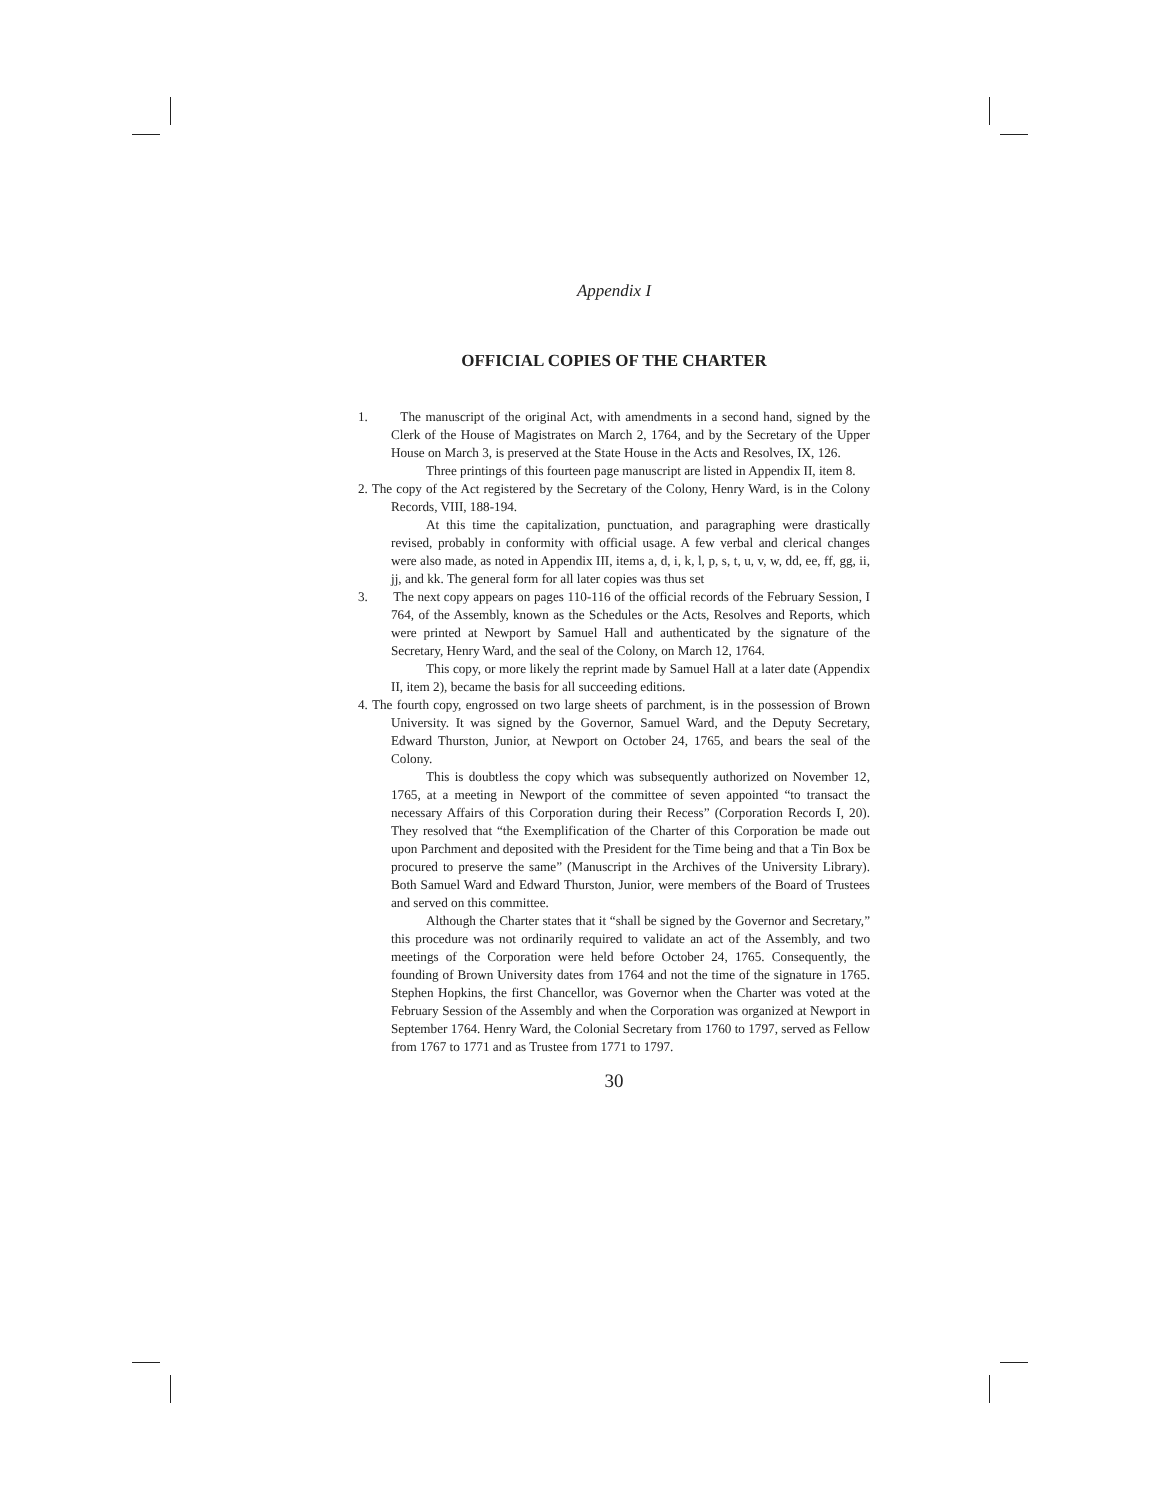Appendix I
OFFICIAL COPIES OF THE CHARTER
1. The manuscript of the original Act, with amendments in a second hand, signed by the Clerk of the House of Magistrates on March 2, 1764, and by the Secretary of the Upper House on March 3, is preserved at the State House in the Acts and Resolves, IX, 126.
Three printings of this fourteen page manuscript are listed in Appendix II, item 8.
2. The copy of the Act registered by the Secretary of the Colony, Henry Ward, is in the Colony Records, VIII, 188-194.
At this time the capitalization, punctuation, and paragraphing were drastically revised, probably in conformity with official usage. A few verbal and clerical changes were also made, as noted in Appendix III, items a, d, i, k, l, p, s, t, u, v, w, dd, ee, ff, gg, ii, jj, and kk. The general form for all later copies was thus set
3. The next copy appears on pages 110-116 of the official records of the February Session, I 764, of the Assembly, known as the Schedules or the Acts, Resolves and Reports, which were printed at Newport by Samuel Hall and authenticated by the signature of the Secretary, Henry Ward, and the seal of the Colony, on March 12, 1764.
This copy, or more likely the reprint made by Samuel Hall at a later date (Appendix II, item 2), became the basis for all succeeding editions.
4. The fourth copy, engrossed on two large sheets of parchment, is in the possession of Brown University. It was signed by the Governor, Samuel Ward, and the Deputy Secretary, Edward Thurston, Junior, at Newport on October 24, 1765, and bears the seal of the Colony.
This is doubtless the copy which was subsequently authorized on November 12, 1765, at a meeting in Newport of the committee of seven appointed “to transact the necessary Affairs of this Corporation during their Recess” (Corporation Records I, 20). They resolved that “the Exemplification of the Charter of this Corporation be made out upon Parchment and deposited with the President for the Time being and that a Tin Box be procured to preserve the same” (Manuscript in the Archives of the University Library). Both Samuel Ward and Edward Thurston, Junior, were members of the Board of Trustees and served on this committee.
Although the Charter states that it “shall be signed by the Governor and Secretary,” this procedure was not ordinarily required to validate an act of the Assembly, and two meetings of the Corporation were held before October 24, 1765. Consequently, the founding of Brown University dates from 1764 and not the time of the signature in 1765. Stephen Hopkins, the first Chancellor, was Governor when the Charter was voted at the February Session of the Assembly and when the Corporation was organized at Newport in September 1764. Henry Ward, the Colonial Secretary from 1760 to 1797, served as Fellow from 1767 to 1771 and as Trustee from 1771 to 1797.
30